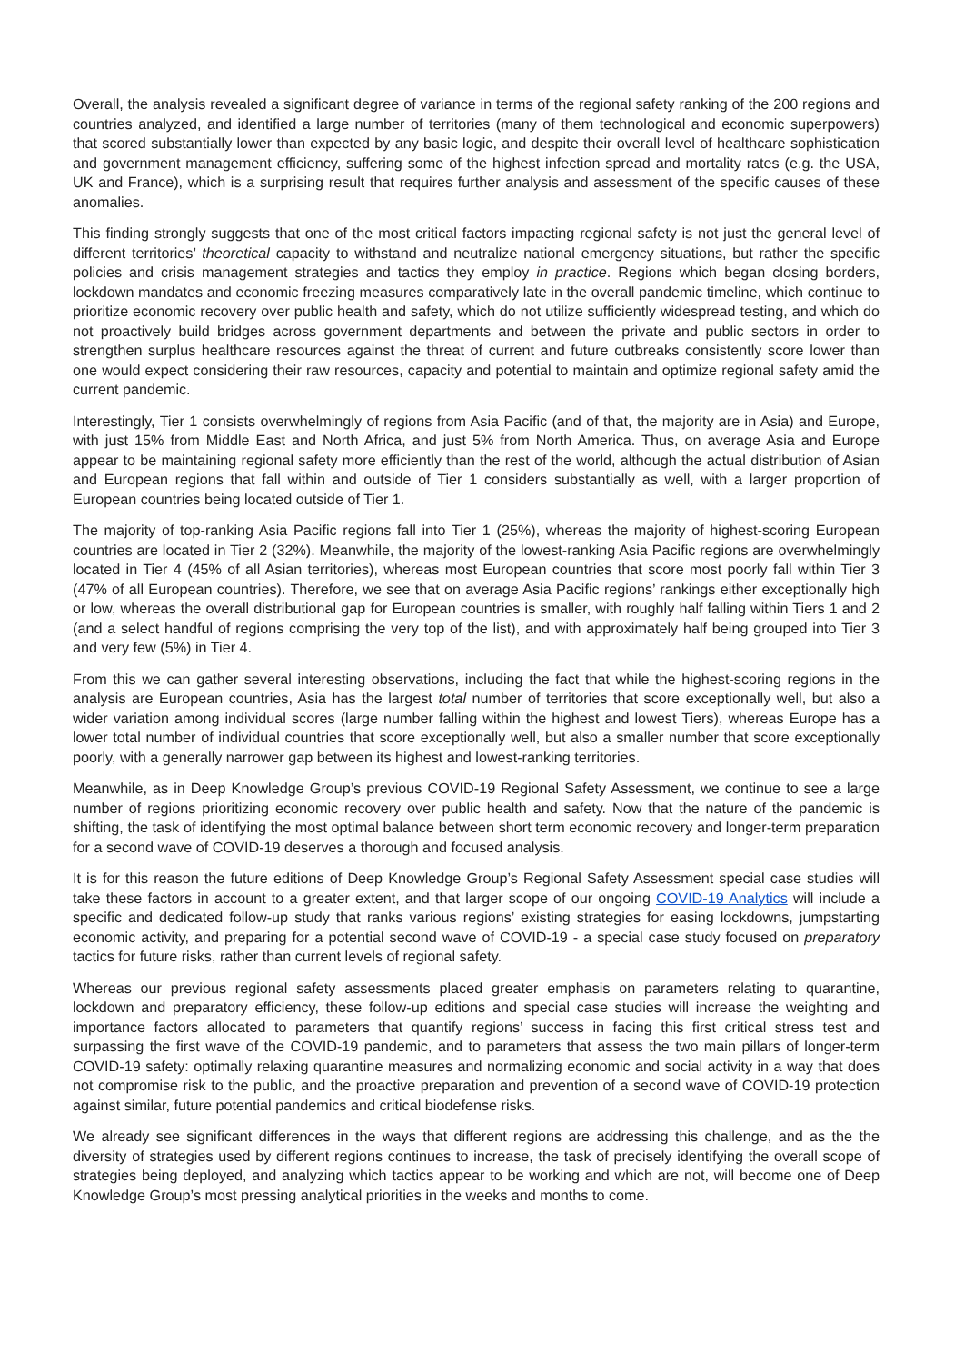Overall, the analysis revealed a significant degree of variance in terms of the regional safety ranking of the 200 regions and countries analyzed, and identified a large number of territories (many of them technological and economic superpowers) that scored substantially lower than expected by any basic logic, and despite their overall level of healthcare sophistication and government management efficiency, suffering some of the highest infection spread and mortality rates (e.g. the USA, UK and France), which is a surprising result that requires further analysis and assessment of the specific causes of these anomalies.
This finding strongly suggests that one of the most critical factors impacting regional safety is not just the general level of different territories’ theoretical capacity to withstand and neutralize national emergency situations, but rather the specific policies and crisis management strategies and tactics they employ in practice. Regions which began closing borders, lockdown mandates and economic freezing measures comparatively late in the overall pandemic timeline, which continue to prioritize economic recovery over public health and safety, which do not utilize sufficiently widespread testing, and which do not proactively build bridges across government departments and between the private and public sectors in order to strengthen surplus healthcare resources against the threat of current and future outbreaks consistently score lower than one would expect considering their raw resources, capacity and potential to maintain and optimize regional safety amid the current pandemic.
Interestingly, Tier 1 consists overwhelmingly of regions from Asia Pacific (and of that, the majority are in Asia) and Europe, with just 15% from Middle East and North Africa, and just 5% from North America. Thus, on average Asia and Europe appear to be maintaining regional safety more efficiently than the rest of the world, although the actual distribution of Asian and European regions that fall within and outside of Tier 1 considers substantially as well, with a larger proportion of European countries being located outside of Tier 1.
The majority of top-ranking Asia Pacific regions fall into Tier 1 (25%), whereas the majority of highest-scoring European countries are located in Tier 2 (32%). Meanwhile, the majority of the lowest-ranking Asia Pacific regions are overwhelmingly located in Tier 4 (45% of all Asian territories), whereas most European countries that score most poorly fall within Tier 3 (47% of all European countries). Therefore, we see that on average Asia Pacific regions’ rankings either exceptionally high or low, whereas the overall distributional gap for European countries is smaller, with roughly half falling within Tiers 1 and 2 (and a select handful of regions comprising the very top of the list), and with approximately half being grouped into Tier 3 and very few (5%) in Tier 4.
From this we can gather several interesting observations, including the fact that while the highest-scoring regions in the analysis are European countries, Asia has the largest total number of territories that score exceptionally well, but also a wider variation among individual scores (large number falling within the highest and lowest Tiers), whereas Europe has a lower total number of individual countries that score exceptionally well, but also a smaller number that score exceptionally poorly, with a generally narrower gap between its highest and lowest-ranking territories.
Meanwhile, as in Deep Knowledge Group’s previous COVID-19 Regional Safety Assessment, we continue to see a large number of regions prioritizing economic recovery over public health and safety. Now that the nature of the pandemic is shifting, the task of identifying the most optimal balance between short term economic recovery and longer-term preparation for a second wave of COVID-19 deserves a thorough and focused analysis.
It is for this reason the future editions of Deep Knowledge Group’s Regional Safety Assessment special case studies will take these factors in account to a greater extent, and that larger scope of our ongoing COVID-19 Analytics will include a specific and dedicated follow-up study that ranks various regions’ existing strategies for easing lockdowns, jumpstarting economic activity, and preparing for a potential second wave of COVID-19 - a special case study focused on preparatory tactics for future risks, rather than current levels of regional safety.
Whereas our previous regional safety assessments placed greater emphasis on parameters relating to quarantine, lockdown and preparatory efficiency, these follow-up editions and special case studies will increase the weighting and importance factors allocated to parameters that quantify regions’ success in facing this first critical stress test and surpassing the first wave of the COVID-19 pandemic, and to parameters that assess the two main pillars of longer-term COVID-19 safety: optimally relaxing quarantine measures and normalizing economic and social activity in a way that does not compromise risk to the public, and the proactive preparation and prevention of a second wave of COVID-19 protection against similar, future potential pandemics and critical biodefense risks.
We already see significant differences in the ways that different regions are addressing this challenge, and as the the diversity of strategies used by different regions continues to increase, the task of precisely identifying the overall scope of strategies being deployed, and analyzing which tactics appear to be working and which are not, will become one of Deep Knowledge Group’s most pressing analytical priorities in the weeks and months to come.